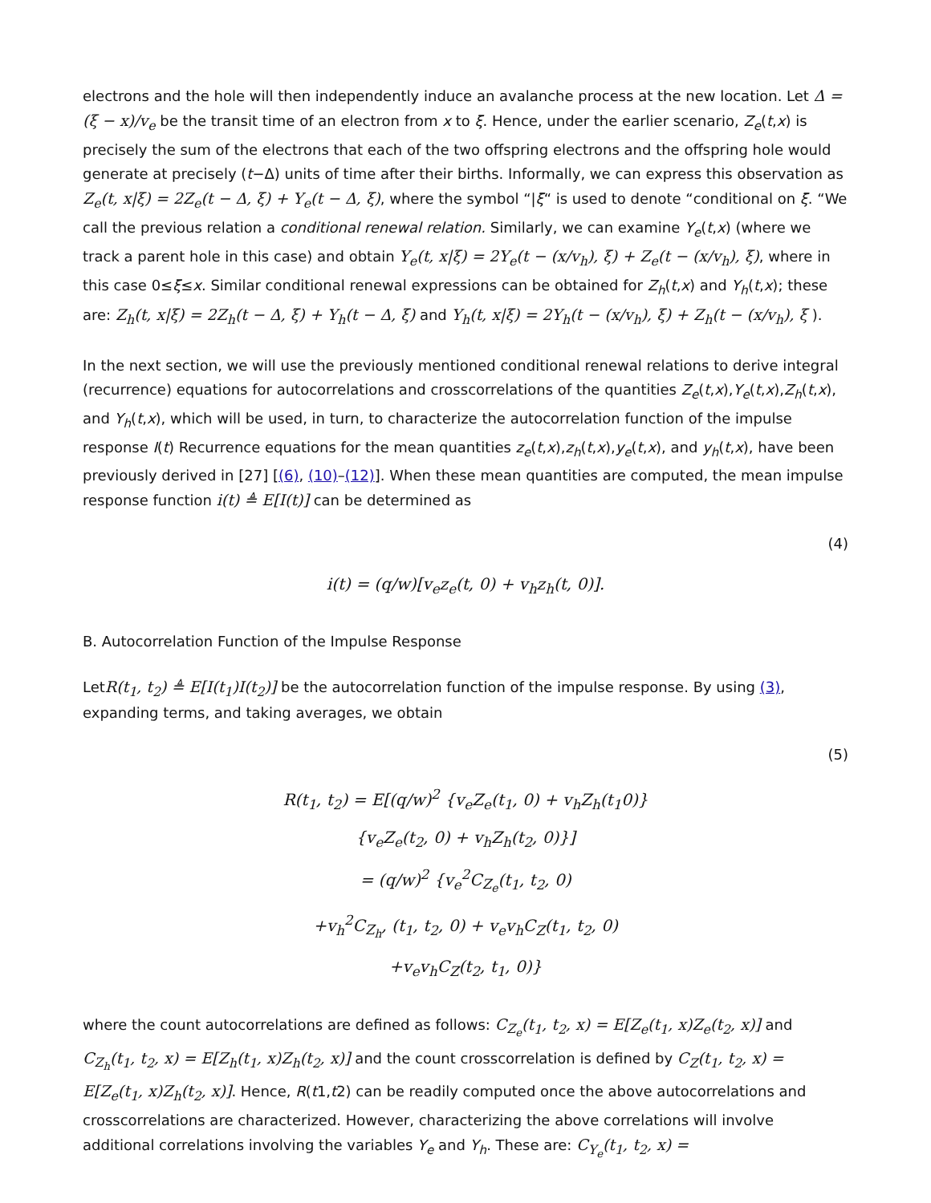electrons and the hole will then independently induce an avalanche process at the new location. Let Δ = (ξ − x)/v<sub>e</sub> be the transit time of an electron from x to ξ. Hence, under the earlier scenario, Z<sub>e</sub>(t,x) is precisely the sum of the electrons that each of the two offspring electrons and the offspring hole would generate at precisely (t−Δ) units of time after their births. Informally, we can express this observation as Z<sub>e</sub>(t, x|ξ) = 2Z<sub>e</sub>(t − Δ, ξ) + Y<sub>e</sub>(t − Δ, ξ), where the symbol “|ξ“ is used to denote “conditional on ξ. “We call the previous relation a conditional renewal relation. Similarly, we can examine Y<sub>e</sub>(t,x) (where we track a parent hole in this case) and obtain Y<sub>e</sub>(t, x|ξ) = 2Y<sub>e</sub>(t − (x/v<sub>h</sub>), ξ) + Z<sub>e</sub>(t − (x/v<sub>h</sub>), ξ), where in this case 0≤ξ≤x. Similar conditional renewal expressions can be obtained for Z<sub>h</sub>(t,x) and Y<sub>h</sub>(t,x); these are: Z<sub>h</sub>(t, x|ξ) = 2Z<sub>h</sub>(t − Δ, ξ) + Y<sub>h</sub>(t − Δ, ξ) and Y<sub>h</sub>(t, x|ξ) = 2Y<sub>h</sub>(t − (x/v<sub>h</sub>), ξ) + Z<sub>h</sub>(t − (x/v<sub>h</sub>), ξ ).
In the next section, we will use the previously mentioned conditional renewal relations to derive integral (recurrence) equations for autocorrelations and crosscorrelations of the quantities Z<sub>e</sub>(t,x),Y<sub>e</sub>(t,x),Z<sub>h</sub>(t,x), and Y<sub>h</sub>(t,x), which will be used, in turn, to characterize the autocorrelation function of the impulse response I(t) Recurrence equations for the mean quantities z<sub>e</sub>(t,x),z<sub>h</sub>(t,x),y<sub>e</sub>(t,x), and y<sub>h</sub>(t,x), have been previously derived in [27] [(6), (10)–(12)]. When these mean quantities are computed, the mean impulse response function i(t) ≜ E[I(t)] can be determined as
(4)
i(t) = (q/w)[v<sub>e</sub>z<sub>e</sub>(t, 0) + v<sub>h</sub>z<sub>h</sub>(t, 0)].
B. Autocorrelation Function of the Impulse Response
LetR(t<sub>1</sub>, t<sub>2</sub>) ≜ E[I(t<sub>1</sub>)I(t<sub>2</sub>)] be the autocorrelation function of the impulse response. By using (3), expanding terms, and taking averages, we obtain
(5)
R(t<sub>1</sub>, t<sub>2</sub>) = E[(q/w)<sup>2</sup> {v<sub>e</sub>Z<sub>e</sub>(t<sub>1</sub>, 0) + v<sub>h</sub>Z<sub>h</sub>(t<sub>1</sub>0)}
{v<sub>e</sub>Z<sub>e</sub>(t<sub>2</sub>, 0) + v<sub>h</sub>Z<sub>h</sub>(t<sub>2</sub>, 0)}]
= (q/w)<sup>2</sup> {v<sub>e</sub><sup>2</sup>C<sub>Z<sub>e</sub></sub>(t<sub>1</sub>, t<sub>2</sub>, 0)
+v<sub>h</sub><sup>2</sup>C<sub>Z<sub>h</sub></sub>, (t<sub>1</sub>, t<sub>2</sub>, 0) + v<sub>e</sub>v<sub>h</sub>C<sub>Z</sub>(t<sub>1</sub>, t<sub>2</sub>, 0)
+v<sub>e</sub>v<sub>h</sub>C<sub>Z</sub>(t<sub>2</sub>, t<sub>1</sub>, 0)}
where the count autocorrelations are defined as follows: C<sub>Z<sub>e</sub></sub>(t<sub>1</sub>, t<sub>2</sub>, x) = E[Z<sub>e</sub>(t<sub>1</sub>, x)Z<sub>e</sub>(t<sub>2</sub>, x)] and C<sub>Z<sub>h</sub></sub>(t<sub>1</sub>, t<sub>2</sub>, x) = E[Z<sub>h</sub>(t<sub>1</sub>, x)Z<sub>h</sub>(t<sub>2</sub>, x)] and the count crosscorrelation is defined by C<sub>Z</sub>(t<sub>1</sub>, t<sub>2</sub>, x) = E[Z<sub>e</sub>(t<sub>1</sub>, x)Z<sub>h</sub>(t<sub>2</sub>, x)]. Hence, R(t1,t2) can be readily computed once the above autocorrelations and crosscorrelations are characterized. However, characterizing the above correlations will involve additional correlations involving the variables Y<sub>e</sub> and Y<sub>h</sub>. These are: C<sub>Y<sub>e</sub></sub>(t<sub>1</sub>, t<sub>2</sub>, x) =